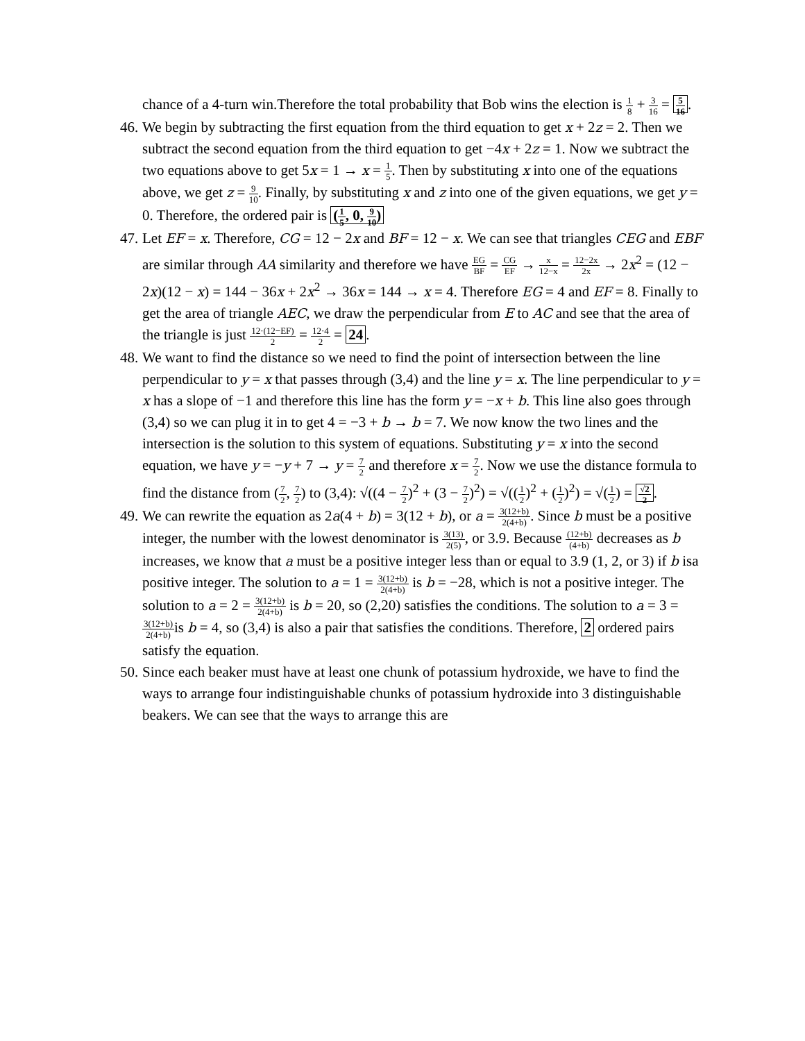chance of a 4-turn win.Therefore the total probability that Bob wins the election is 1 8 + 3 16 = 5 16.
46. We begin by subtracting the first equation from the third equation to get x + 2z = 2. Then we subtract the second equation from the third equation to get −4x + 2z = 1. Now we subtract the two equations above to get 5x = 1 → x = 1 5. Then by substituting x into one of the equations above, we get z = 9 10. Finally, by substituting x and z into one of the given equations, we get y = 0. Therefore, the ordered pair is (1 5, 0, 9 10)
47. Let EF = x. Therefore, CG = 12 − 2x and BF = 12 − x. We can see that triangles CEG and EBF are similar through AA similarity and therefore we have EG BF = CG EF → x 12−x = 12−2x 2x → 2x<sup>2</sup> = (12 − 2x)(12 − x) = 144 − 36x + 2x<sup>2</sup> → 36x = 144 → x = 4. Therefore EG = 4 and EF = 8. Finally to get the area of triangle AEC, we draw the perpendicular from E to AC and see that the area of the triangle is just 12·(12−EF) 2 = 12·4 2 = 24.
48. We want to find the distance so we need to find the point of intersection between the line perpendicular to y = x that passes through (3,4) and the line y = x. The line perpendicular to y = x has a slope of −1 and therefore this line has the form y = −x + b. This line also goes through (3,4) so we can plug it in to get 4 = −3 + b → b = 7. We now know the two lines and the intersection is the solution to this system of equations. Substituting y = x into the second equation, we have y = −y + 7 → y = 7 2 and therefore x = 7 2. Now we use the distance formula to find the distance from (7 2, 7 2) to (3,4): √((4 − 7 2)<sup>2</sup> + (3 − 7 2)<sup>2</sup>) = √((1 2)<sup>2</sup> + (1 2)<sup>2</sup>) = √(1 2) = √2 2.
49. We can rewrite the equation as 2a(4 + b) = 3(12 + b), or a = 3(12+b) 2(4+b). Since b must be a positive integer, the number with the lowest denominator is 3(13) 2(5), or 3.9. Because (12+b) (4+b) decreases as b increases, we know that a must be a positive integer less than or equal to 3.9 (1, 2, or 3) if b isa positive integer. The solution to a = 1 = 3(12+b) 2(4+b) is b = −28, which is not a positive integer. The solution to a = 2 = 3(12+b) 2(4+b) is b = 20, so (2,20) satisfies the conditions. The solution to a = 3 = 3(12+b) 2(4+b) is b = 4, so (3,4) is also a pair that satisfies the conditions. Therefore, 2 ordered pairs satisfy the equation.
50. Since each beaker must have at least one chunk of potassium hydroxide, we have to find the ways to arrange four indistinguishable chunks of potassium hydroxide into 3 distinguishable beakers. We can see that the ways to arrange this are